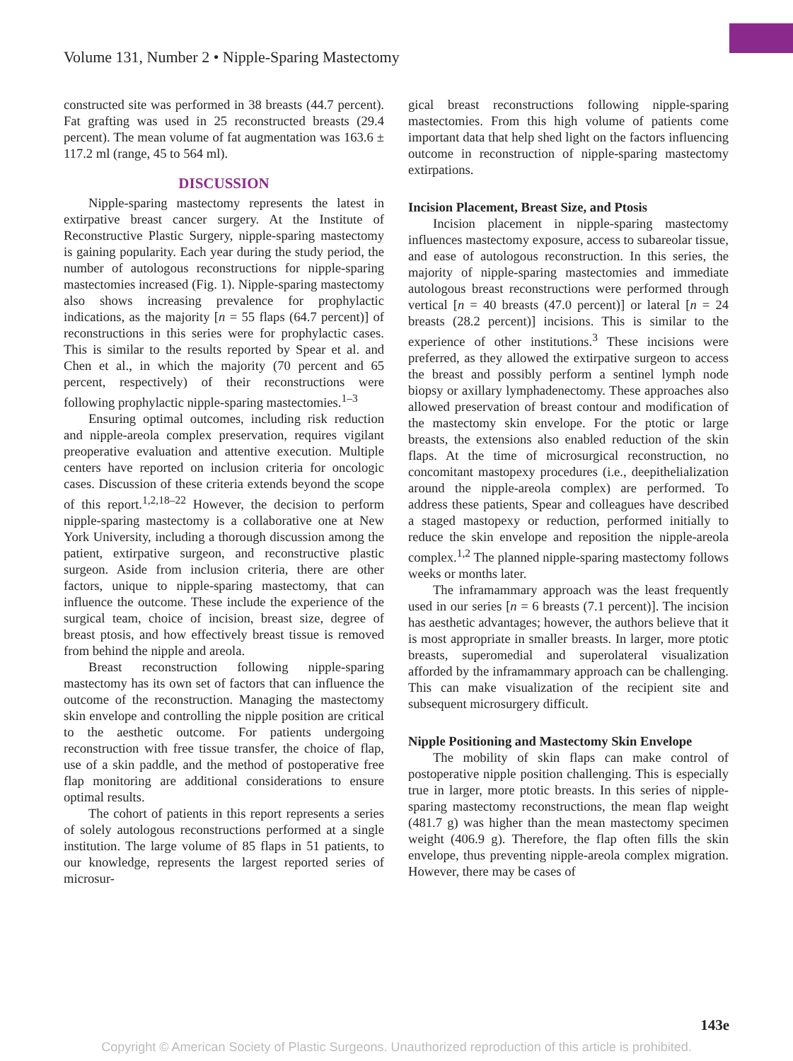Volume 131, Number 2 • Nipple-Sparing Mastectomy
constructed site was performed in 38 breasts (44.7 percent). Fat grafting was used in 25 reconstructed breasts (29.4 percent). The mean volume of fat augmentation was 163.6 ± 117.2 ml (range, 45 to 564 ml).
DISCUSSION
Nipple-sparing mastectomy represents the latest in extirpative breast cancer surgery. At the Institute of Reconstructive Plastic Surgery, nipple-sparing mastectomy is gaining popularity. Each year during the study period, the number of autologous reconstructions for nipple-sparing mastectomies increased (Fig. 1). Nipple-sparing mastectomy also shows increasing prevalence for prophylactic indications, as the majority [n = 55 flaps (64.7 percent)] of reconstructions in this series were for prophylactic cases. This is similar to the results reported by Spear et al. and Chen et al., in which the majority (70 percent and 65 percent, respectively) of their reconstructions were following prophylactic nipple-sparing mastectomies.<sup>1–3</sup>
Ensuring optimal outcomes, including risk reduction and nipple-areola complex preservation, requires vigilant preoperative evaluation and attentive execution. Multiple centers have reported on inclusion criteria for oncologic cases. Discussion of these criteria extends beyond the scope of this report.<sup>1,2,18–22</sup> However, the decision to perform nipple-sparing mastectomy is a collaborative one at New York University, including a thorough discussion among the patient, extirpative surgeon, and reconstructive plastic surgeon. Aside from inclusion criteria, there are other factors, unique to nipple-sparing mastectomy, that can influence the outcome. These include the experience of the surgical team, choice of incision, breast size, degree of breast ptosis, and how effectively breast tissue is removed from behind the nipple and areola.
Breast reconstruction following nipple-sparing mastectomy has its own set of factors that can influence the outcome of the reconstruction. Managing the mastectomy skin envelope and controlling the nipple position are critical to the aesthetic outcome. For patients undergoing reconstruction with free tissue transfer, the choice of flap, use of a skin paddle, and the method of postoperative free flap monitoring are additional considerations to ensure optimal results.
The cohort of patients in this report represents a series of solely autologous reconstructions performed at a single institution. The large volume of 85 flaps in 51 patients, to our knowledge, represents the largest reported series of microsur-
gical breast reconstructions following nipple-sparing mastectomies. From this high volume of patients come important data that help shed light on the factors influencing outcome in reconstruction of nipple-sparing mastectomy extirpations.
Incision Placement, Breast Size, and Ptosis
Incision placement in nipple-sparing mastectomy influences mastectomy exposure, access to subareolar tissue, and ease of autologous reconstruction. In this series, the majority of nipple-sparing mastectomies and immediate autologous breast reconstructions were performed through vertical [n = 40 breasts (47.0 percent)] or lateral [n = 24 breasts (28.2 percent)] incisions. This is similar to the experience of other institutions.<sup>3</sup> These incisions were preferred, as they allowed the extirpative surgeon to access the breast and possibly perform a sentinel lymph node biopsy or axillary lymphadenectomy. These approaches also allowed preservation of breast contour and modification of the mastectomy skin envelope. For the ptotic or large breasts, the extensions also enabled reduction of the skin flaps. At the time of microsurgical reconstruction, no concomitant mastopexy procedures (i.e., deepithelialization around the nipple-areola complex) are performed. To address these patients, Spear and colleagues have described a staged mastopexy or reduction, performed initially to reduce the skin envelope and reposition the nipple-areola complex.<sup>1,2</sup> The planned nipple-sparing mastectomy follows weeks or months later.
The inframammary approach was the least frequently used in our series [n = 6 breasts (7.1 percent)]. The incision has aesthetic advantages; however, the authors believe that it is most appropriate in smaller breasts. In larger, more ptotic breasts, superomedial and superolateral visualization afforded by the inframammary approach can be challenging. This can make visualization of the recipient site and subsequent microsurgery difficult.
Nipple Positioning and Mastectomy Skin Envelope
The mobility of skin flaps can make control of postoperative nipple position challenging. This is especially true in larger, more ptotic breasts. In this series of nipple-sparing mastectomy reconstructions, the mean flap weight (481.7 g) was higher than the mean mastectomy specimen weight (406.9 g). Therefore, the flap often fills the skin envelope, thus preventing nipple-areola complex migration. However, there may be cases of
143e
Copyright © American Society of Plastic Surgeons. Unauthorized reproduction of this article is prohibited.